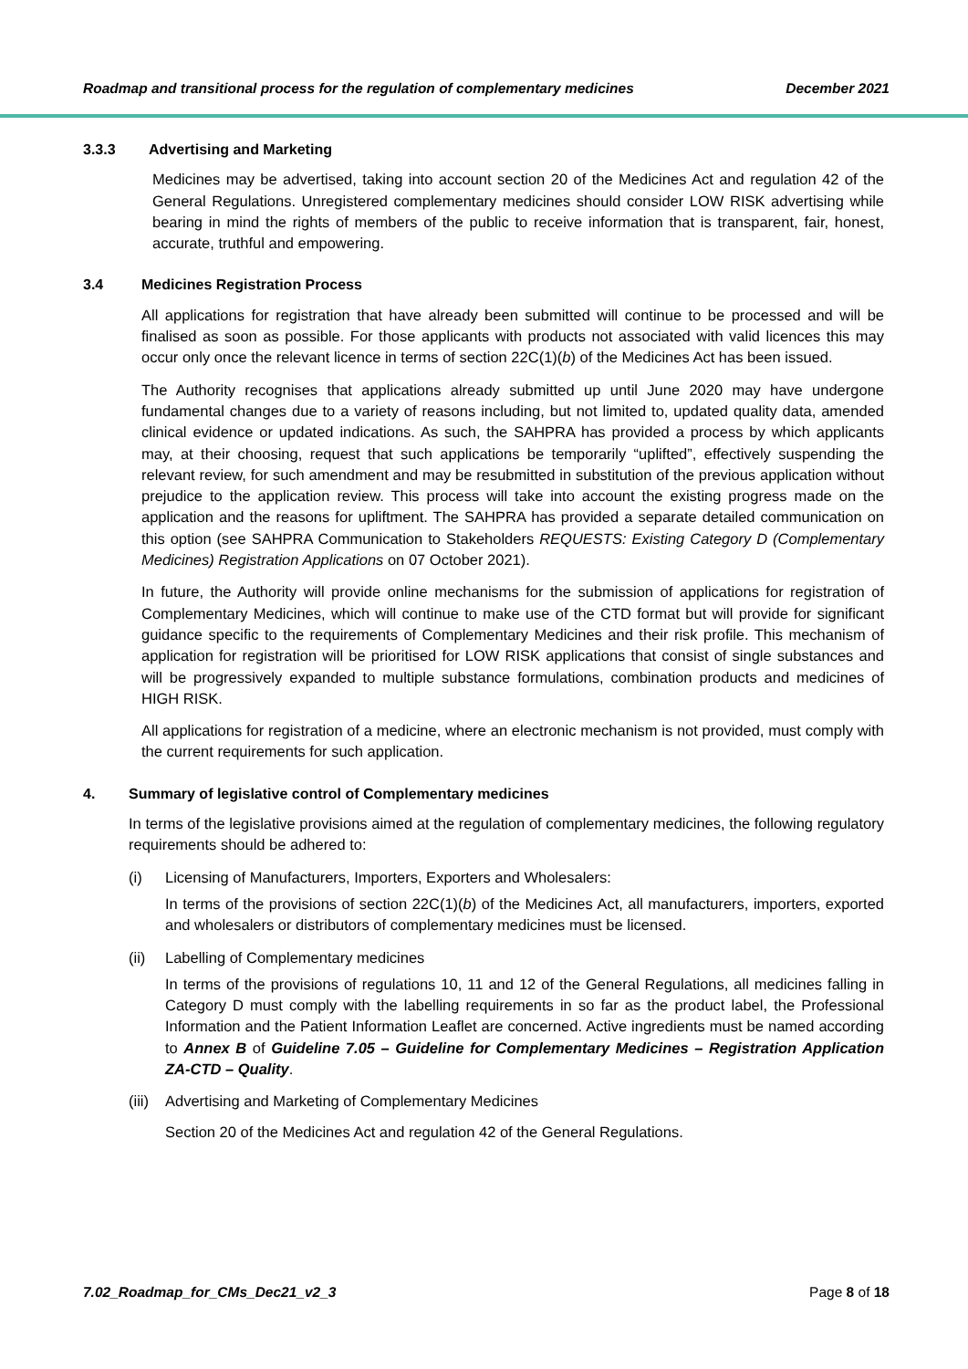Roadmap and transitional process for the regulation of complementary medicines December 2021
3.3.3 Advertising and Marketing
Medicines may be advertised, taking into account section 20 of the Medicines Act and regulation 42 of the General Regulations. Unregistered complementary medicines should consider LOW RISK advertising while bearing in mind the rights of members of the public to receive information that is transparent, fair, honest, accurate, truthful and empowering.
3.4 Medicines Registration Process
All applications for registration that have already been submitted will continue to be processed and will be finalised as soon as possible. For those applicants with products not associated with valid licences this may occur only once the relevant licence in terms of section 22C(1)(b) of the Medicines Act has been issued.
The Authority recognises that applications already submitted up until June 2020 may have undergone fundamental changes due to a variety of reasons including, but not limited to, updated quality data, amended clinical evidence or updated indications. As such, the SAHPRA has provided a process by which applicants may, at their choosing, request that such applications be temporarily “uplifted”, effectively suspending the relevant review, for such amendment and may be resubmitted in substitution of the previous application without prejudice to the application review. This process will take into account the existing progress made on the application and the reasons for upliftment. The SAHPRA has provided a separate detailed communication on this option (see SAHPRA Communication to Stakeholders REQUESTS: Existing Category D (Complementary Medicines) Registration Applications on 07 October 2021).
In future, the Authority will provide online mechanisms for the submission of applications for registration of Complementary Medicines, which will continue to make use of the CTD format but will provide for significant guidance specific to the requirements of Complementary Medicines and their risk profile. This mechanism of application for registration will be prioritised for LOW RISK applications that consist of single substances and will be progressively expanded to multiple substance formulations, combination products and medicines of HIGH RISK.
All applications for registration of a medicine, where an electronic mechanism is not provided, must comply with the current requirements for such application.
4. Summary of legislative control of Complementary medicines
In terms of the legislative provisions aimed at the regulation of complementary medicines, the following regulatory requirements should be adhered to:
(i) Licensing of Manufacturers, Importers, Exporters and Wholesalers:
In terms of the provisions of section 22C(1)(b) of the Medicines Act, all manufacturers, importers, exported and wholesalers or distributors of complementary medicines must be licensed.
(ii) Labelling of Complementary medicines
In terms of the provisions of regulations 10, 11 and 12 of the General Regulations, all medicines falling in Category D must comply with the labelling requirements in so far as the product label, the Professional Information and the Patient Information Leaflet are concerned. Active ingredients must be named according to Annex B of Guideline 7.05 – Guideline for Complementary Medicines – Registration Application ZA-CTD – Quality.
(iii) Advertising and Marketing of Complementary Medicines
Section 20 of the Medicines Act and regulation 42 of the General Regulations.
7.02_Roadmap_for_CMs_Dec21_v2_3 Page 8 of 18